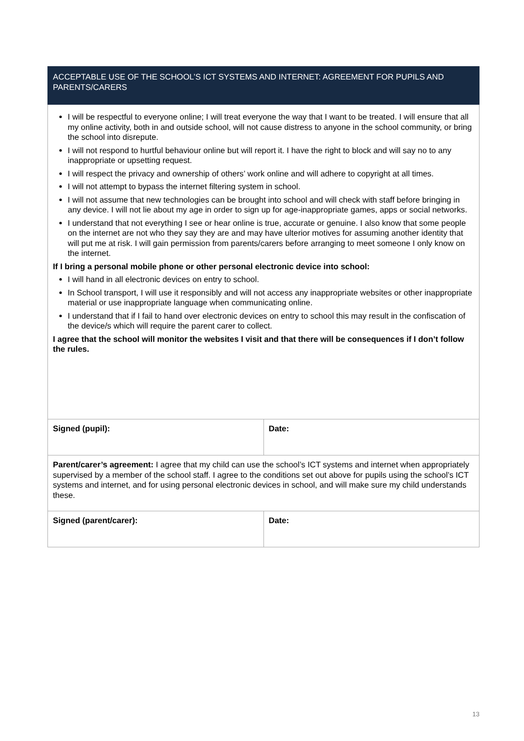| ACCEPTABLE USE OF THE SCHOOL’S ICT SYSTEMS AND INTERNET: AGREEMENT FOR PUPILS AND PARENTS/CARERS | |
| I will be respectful to everyone online; I will treat everyone the way that I want to be treated. I will ensure that all my online activity, both in and outside school, will not cause distress to anyone in the school community, or bring the school into disrepute. I will not respond to hurtful behaviour online but will report it. I have the right to block and will say no to any inappropriate or upsetting request. I will respect the privacy and ownership of others’ work online and will adhere to copyright at all times. I will not attempt to bypass the internet filtering system in school. I will not assume that new technologies can be brought into school and will check with staff before bringing in any device. I will not lie about my age in order to sign up for age-inappropriate games, apps or social networks. I understand that not everything I see or hear online is true, accurate or genuine. I also know that some people on the internet are not who they say they are and may have ulterior motives for assuming another identity that will put me at risk. I will gain permission from parents/carers before arranging to meet someone I only know on the internet. If I bring a personal mobile phone or other personal electronic device into school: I will hand in all electronic devices on entry to school. In School transport, I will use it responsibly and will not access any inappropriate websites or other inappropriate material or use inappropriate language when communicating online. I understand that if I fail to hand over electronic devices on entry to school this may result in the confiscation of the device/s which will require the parent carer to collect. I agree that the school will monitor the websites I visit and that there will be consequences if I don’t follow the rules. | |
| Signed (pupil): | Date: |
| Parent/carer’s agreement: I agree that my child can use the school’s ICT systems and internet when appropriately supervised by a member of the school staff. I agree to the conditions set out above for pupils using the school’s ICT systems and internet, and for using personal electronic devices in school, and will make sure my child understands these. | |
| Signed (parent/carer): | Date: |
13